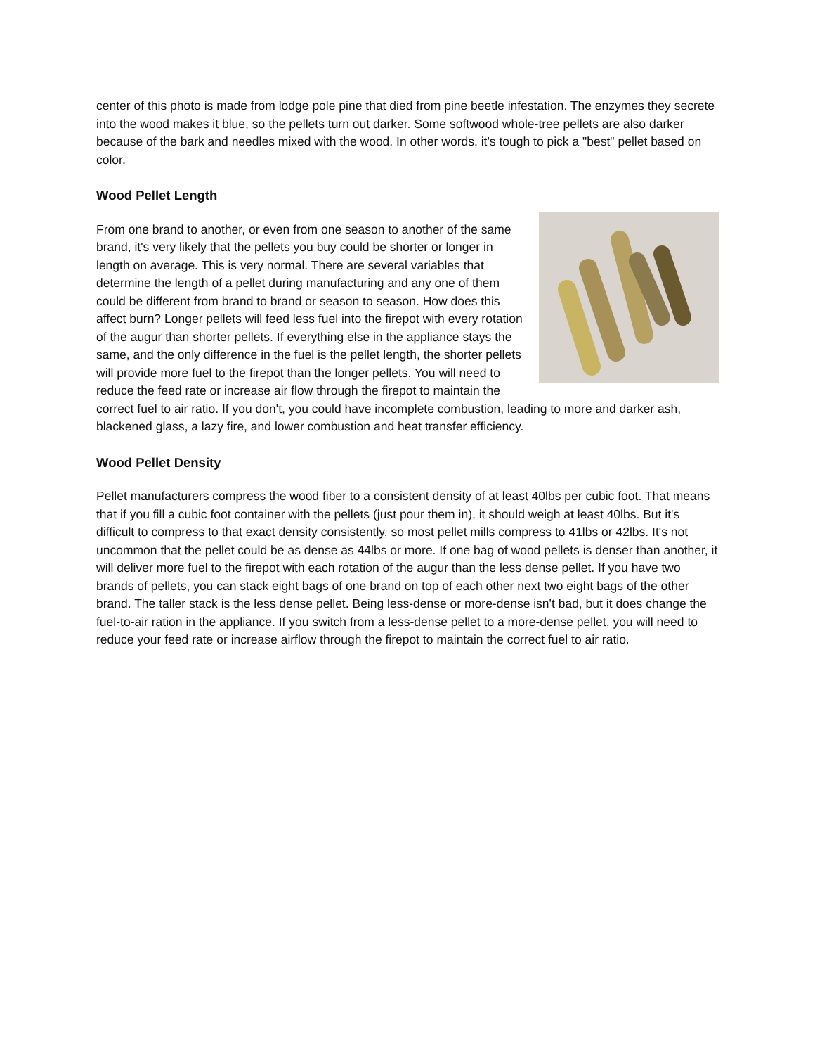center of this photo is made from lodge pole pine that died from pine beetle infestation. The enzymes they secrete into the wood makes it blue, so the pellets turn out darker. Some softwood whole-tree pellets are also darker because of the bark and needles mixed with the wood. In other words, it's tough to pick a "best" pellet based on color.
Wood Pellet Length
From one brand to another, or even from one season to another of the same brand, it's very likely that the pellets you buy could be shorter or longer in length on average. This is very normal. There are several variables that determine the length of a pellet during manufacturing and any one of them could be different from brand to brand or season to season. How does this affect burn? Longer pellets will feed less fuel into the firepot with every rotation of the augur than shorter pellets. If everything else in the appliance stays the same, and the only difference in the fuel is the pellet length, the shorter pellets will provide more fuel to the firepot than the longer pellets. You will need to reduce the feed rate or increase air flow through the firepot to maintain the correct fuel to air ratio. If you don't, you could have incomplete combustion, leading to more and darker ash, blackened glass, a lazy fire, and lower combustion and heat transfer efficiency.
Wood Pellet Density
Pellet manufacturers compress the wood fiber to a consistent density of at least 40lbs per cubic foot. That means that if you fill a cubic foot container with the pellets (just pour them in), it should weigh at least 40lbs. But it's difficult to compress to that exact density consistently, so most pellet mills compress to 41lbs or 42lbs. It's not uncommon that the pellet could be as dense as 44lbs or more. If one bag of wood pellets is denser than another, it will deliver more fuel to the firepot with each rotation of the augur than the less dense pellet. If you have two brands of pellets, you can stack eight bags of one brand on top of each other next two eight bags of the other brand. The taller stack is the less dense pellet. Being less-dense or more-dense isn't bad, but it does change the fuel-to-air ration in the appliance. If you switch from a less-dense pellet to a more-dense pellet, you will need to reduce your feed rate or increase airflow through the firepot to maintain the correct fuel to air ratio.